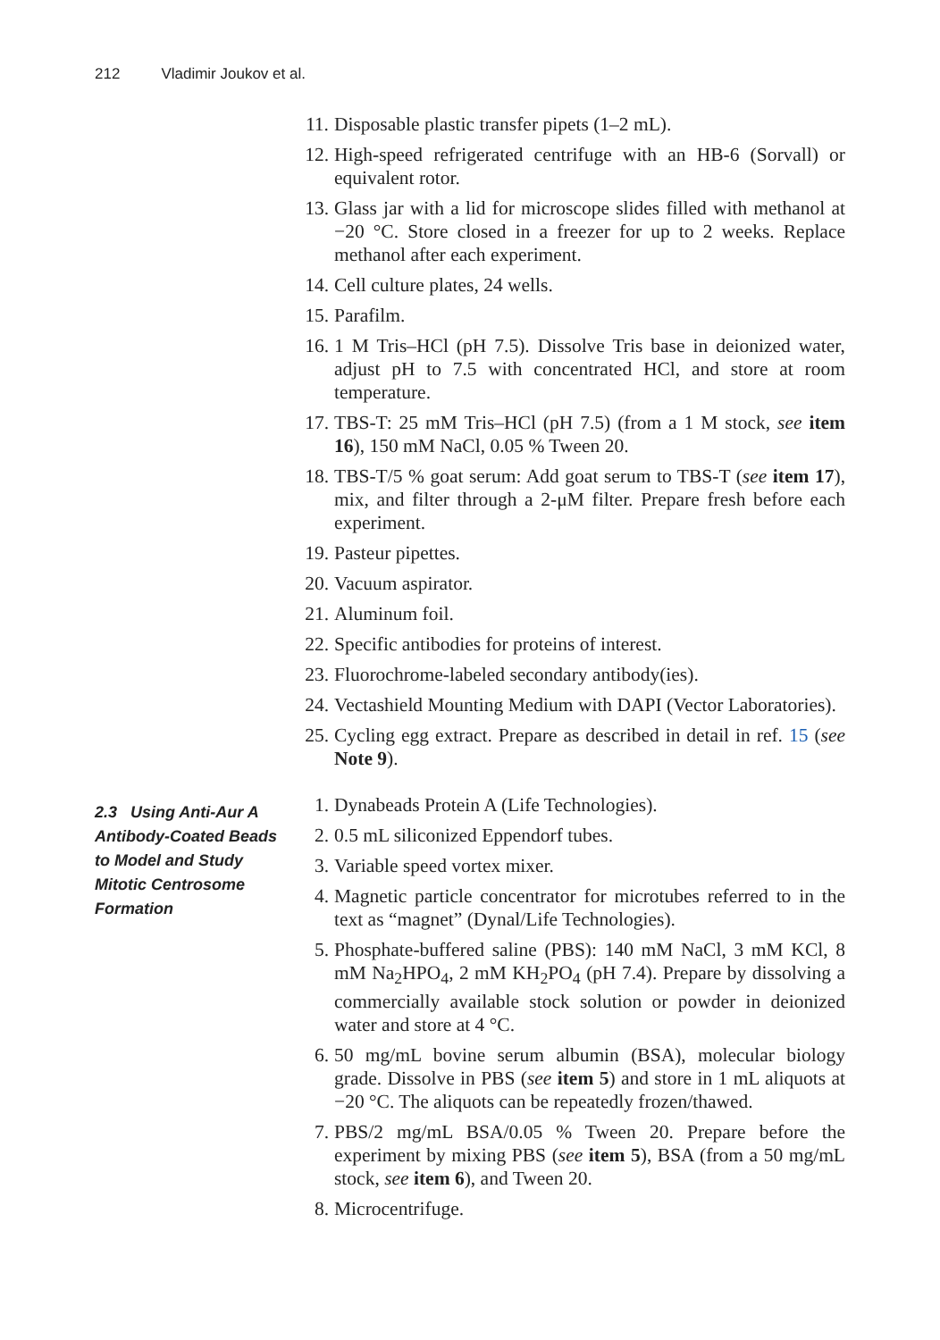212 Vladimir Joukov et al.
11.
Disposable plastic transfer pipets (1–2 mL).
12.
High-speed refrigerated centrifuge with an HB-6 (Sorvall) or equivalent rotor.
13.
Glass jar with a lid for microscope slides filled with methanol at −20 °C. Store closed in a freezer for up to 2 weeks. Replace methanol after each experiment.
14.
Cell culture plates, 24 wells.
15.
Parafilm.
16.
1 M Tris–HCl (pH 7.5). Dissolve Tris base in deionized water, adjust pH to 7.5 with concentrated HCl, and store at room temperature.
17.
TBS-T: 25 mM Tris–HCl (pH 7.5) (from a 1 M stock, see item 16), 150 mM NaCl, 0.05 % Tween 20.
18.
TBS-T/5 % goat serum: Add goat serum to TBS-T (see item 17), mix, and filter through a 2-μM filter. Prepare fresh before each experiment.
19.
Pasteur pipettes.
20.
Vacuum aspirator.
21.
Aluminum foil.
22.
Specific antibodies for proteins of interest.
23.
Fluorochrome-labeled secondary antibody(ies).
24.
Vectashield Mounting Medium with DAPI (Vector Laboratories).
25.
Cycling egg extract. Prepare as described in detail in ref. 15 (see Note 9).
2.3 Using Anti-Aur A Antibody-Coated Beads to Model and Study Mitotic Centrosome Formation
1. Dynabeads Protein A (Life Technologies).
2. 0.5 mL siliconized Eppendorf tubes.
3. Variable speed vortex mixer.
4. Magnetic particle concentrator for microtubes referred to in the text as “magnet” (Dynal/Life Technologies).
5. Phosphate-buffered saline (PBS): 140 mM NaCl, 3 mM KCl, 8 mM Na<sub>2</sub>HPO<sub>4</sub>, 2 mM KH<sub>2</sub>PO<sub>4</sub> (pH 7.4). Prepare by dissolving a commercially available stock solution or powder in deionized water and store at 4 °C.
6. 50 mg/mL bovine serum albumin (BSA), molecular biology grade. Dissolve in PBS (see item 5) and store in 1 mL aliquots at −20 °C. The aliquots can be repeatedly frozen/thawed.
7. PBS/2 mg/mL BSA/0.05 % Tween 20. Prepare before the experiment by mixing PBS (see item 5), BSA (from a 50 mg/mL stock, see item 6), and Tween 20.
8. Microcentrifuge.